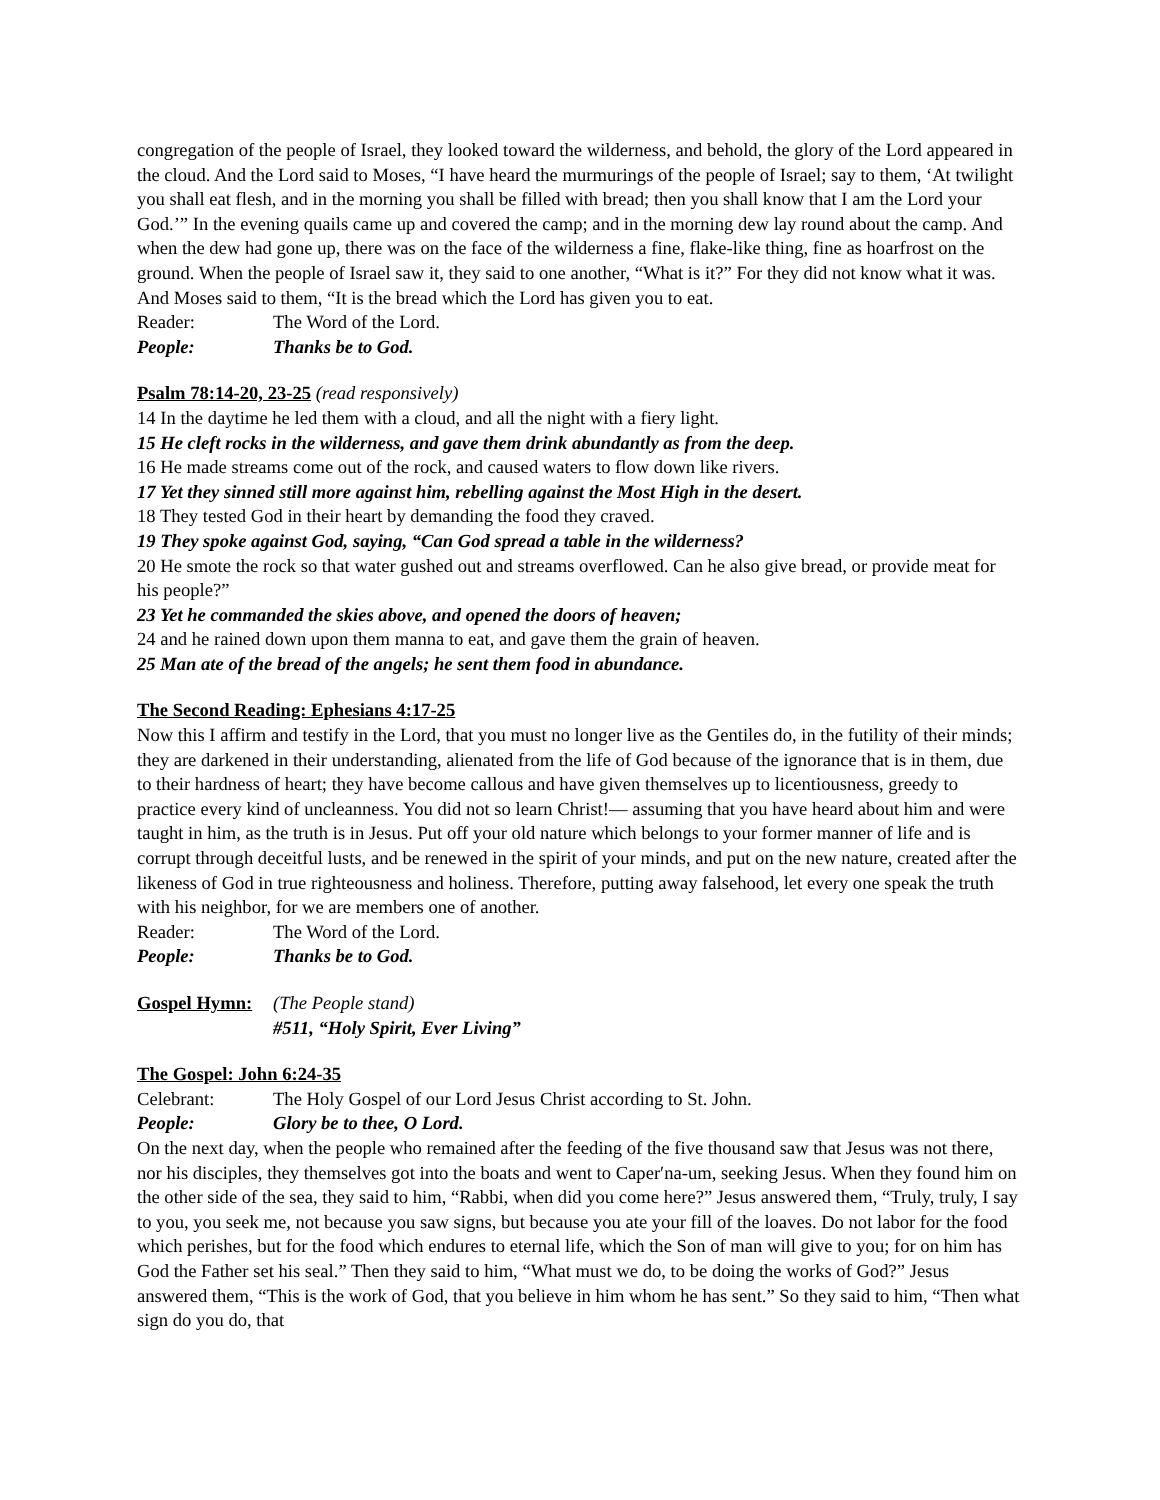congregation of the people of Israel, they looked toward the wilderness, and behold, the glory of the Lord appeared in the cloud. And the Lord said to Moses, “I have heard the murmurings of the people of Israel; say to them, ‘At twilight you shall eat flesh, and in the morning you shall be filled with bread; then you shall know that I am the Lord your God.’” In the evening quails came up and covered the camp; and in the morning dew lay round about the camp. And when the dew had gone up, there was on the face of the wilderness a fine, flake-like thing, fine as hoarfrost on the ground. When the people of Israel saw it, they said to one another, “What is it?” For they did not know what it was. And Moses said to them, “It is the bread which the Lord has given you to eat.
Reader: The Word of the Lord.
People: Thanks be to God.
Psalm 78:14-20, 23-25 (read responsively)
14 In the daytime he led them with a cloud, and all the night with a fiery light.
15 He cleft rocks in the wilderness, and gave them drink abundantly as from the deep.
16 He made streams come out of the rock, and caused waters to flow down like rivers.
17 Yet they sinned still more against him, rebelling against the Most High in the desert.
18 They tested God in their heart by demanding the food they craved.
19 They spoke against God, saying, “Can God spread a table in the wilderness?
20 He smote the rock so that water gushed out and streams overflowed. Can he also give bread, or provide meat for his people?”
23 Yet he commanded the skies above, and opened the doors of heaven;
24 and he rained down upon them manna to eat, and gave them the grain of heaven.
25 Man ate of the bread of the angels; he sent them food in abundance.
The Second Reading: Ephesians 4:17-25
Now this I affirm and testify in the Lord, that you must no longer live as the Gentiles do, in the futility of their minds; they are darkened in their understanding, alienated from the life of God because of the ignorance that is in them, due to their hardness of heart; they have become callous and have given themselves up to licentiousness, greedy to practice every kind of uncleanness. You did not so learn Christ!— assuming that you have heard about him and were taught in him, as the truth is in Jesus. Put off your old nature which belongs to your former manner of life and is corrupt through deceitful lusts, and be renewed in the spirit of your minds, and put on the new nature, created after the likeness of God in true righteousness and holiness. Therefore, putting away falsehood, let every one speak the truth with his neighbor, for we are members one of another.
Reader: The Word of the Lord.
People: Thanks be to God.
Gospel Hymn: (The People stand)
#511, “Holy Spirit, Ever Living”
The Gospel: John 6:24-35
Celebrant: The Holy Gospel of our Lord Jesus Christ according to St. John.
People: Glory be to thee, O Lord.
On the next day, when the people who remained after the feeding of the five thousand saw that Jesus was not there, nor his disciples, they themselves got into the boats and went to Caper′na-um, seeking Jesus. When they found him on the other side of the sea, they said to him, “Rabbi, when did you come here?” Jesus answered them, “Truly, truly, I say to you, you seek me, not because you saw signs, but because you ate your fill of the loaves. Do not labor for the food which perishes, but for the food which endures to eternal life, which the Son of man will give to you; for on him has God the Father set his seal.” Then they said to him, “What must we do, to be doing the works of God?” Jesus answered them, “This is the work of God, that you believe in him whom he has sent.” So they said to him, “Then what sign do you do, that